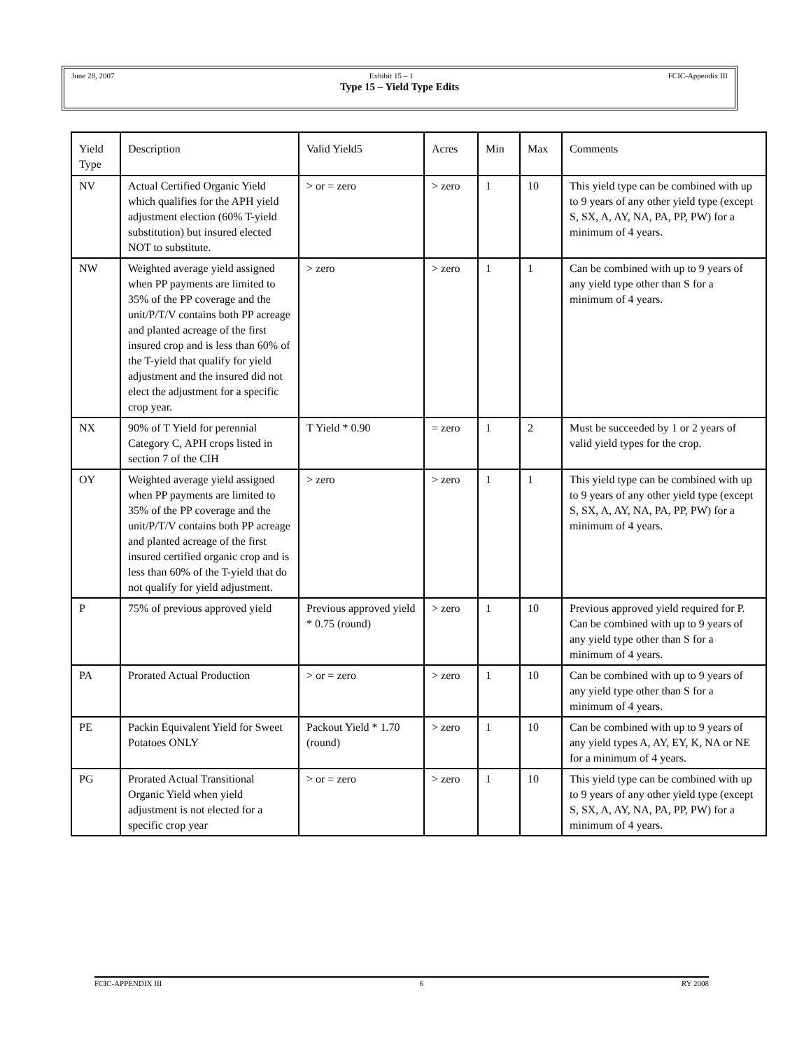June 28, 2007 Exhibit 15 – 1 FCIC-Appendix III
Type 15 – Yield Type Edits
| Yield Type | Description | Valid Yield5 | Acres | Min | Max | Comments |
| --- | --- | --- | --- | --- | --- | --- |
| NV | Actual Certified Organic Yield which qualifies for the APH yield adjustment election (60% T-yield substitution) but insured elected NOT to substitute. | > or = zero | > zero | 1 | 10 | This yield type can be combined with up to 9 years of any other yield type (except S, SX, A, AY, NA, PA, PP, PW) for a minimum of 4 years. |
| NW | Weighted average yield assigned when PP payments are limited to 35% of the PP coverage and the unit/P/T/V contains both PP acreage and planted acreage of the first insured crop and is less than 60% of the T-yield that qualify for yield adjustment and the insured did not elect the adjustment for a specific crop year. | > zero | > zero | 1 | 1 | Can be combined with up to 9 years of any yield type other than S for a minimum of 4 years. |
| NX | 90% of T Yield for perennial Category C, APH crops listed in section 7 of the CIH | T Yield * 0.90 | = zero | 1 | 2 | Must be succeeded by 1 or 2 years of valid yield types for the crop. |
| OY | Weighted average yield assigned when PP payments are limited to 35% of the PP coverage and the unit/P/T/V contains both PP acreage and planted acreage of the first insured certified organic crop and is less than 60% of the T-yield that do not qualify for yield adjustment. | > zero | > zero | 1 | 1 | This yield type can be combined with up to 9 years of any other yield type (except S, SX, A, AY, NA, PA, PP, PW) for a minimum of 4 years. |
| P | 75% of previous approved yield | Previous approved yield * 0.75 (round) | > zero | 1 | 10 | Previous approved yield required for P. Can be combined with up to 9 years of any yield type other than S for a minimum of 4 years. |
| PA | Prorated Actual Production | > or = zero | > zero | 1 | 10 | Can be combined with up to 9 years of any yield type other than S for a minimum of 4 years. |
| PE | Packin Equivalent Yield for Sweet Potatoes ONLY | Packout Yield * 1.70 (round) | > zero | 1 | 10 | Can be combined with up to 9 years of any yield types A, AY, EY, K, NA or NE for a minimum of 4 years. |
| PG | Prorated Actual Transitional Organic Yield when yield adjustment is not elected for a specific crop year | > or = zero | > zero | 1 | 10 | This yield type can be combined with up to 9 years of any other yield type (except S, SX, A, AY, NA, PA, PP, PW) for a minimum of 4 years. |
FCIC-APPENDIX III 6 RY 2008